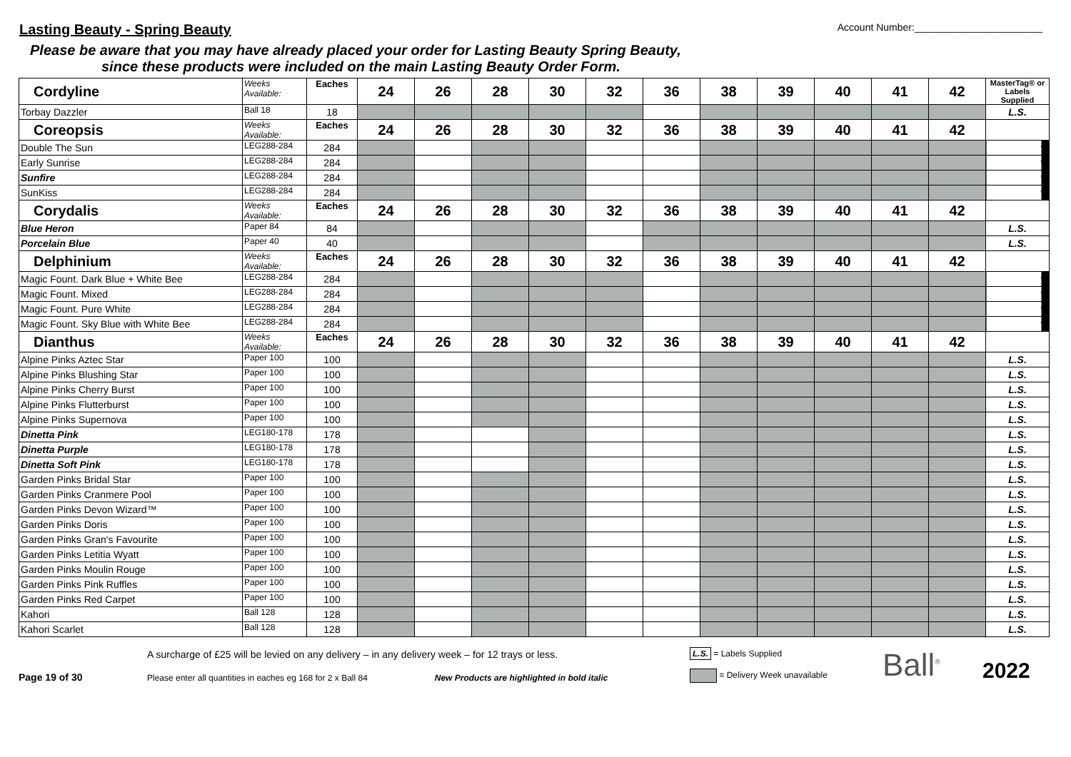Lasting Beauty - Spring Beauty
Account Number:_______________________
Please be aware that you may have already placed your order for Lasting Beauty Spring Beauty,
since these products were included on the main Lasting Beauty Order Form.
| Cordyline | Weeks Available: | Eaches | 24 | 26 | 28 | 30 | 32 | 36 | 38 | 39 | 40 | 41 | 42 | MasterTag® or Labels Supplied |
| Torbay Dazzler | Ball 18 | 18 | | | | | | | | | | | | L.S. |
| Coreopsis | Weeks Available: | Eaches | 24 | 26 | 28 | 30 | 32 | 36 | 38 | 39 | 40 | 41 | 42 | |
| Double The Sun | LEG288-284 | 284 | | | | | | | | | | | | ▼ |
| Early Sunrise | LEG288-284 | 284 | | | | | | | | | | | | ▼ |
| Sunfire | LEG288-284 | 284 | | | | | | | | | | | | ▼ |
| SunKiss | LEG288-284 | 284 | | | | | | | | | | | | ▼ |
| Corydalis | Weeks Available: | Eaches | 24 | 26 | 28 | 30 | 32 | 36 | 38 | 39 | 40 | 41 | 42 | |
| Blue Heron | Paper 84 | 84 | | | | | | | | | | | | L.S. |
| Porcelain Blue | Paper 40 | 40 | | | | | | | | | | | | L.S. |
| Delphinium | Weeks Available: | Eaches | 24 | 26 | 28 | 30 | 32 | 36 | 38 | 39 | 40 | 41 | 42 | |
| Magic Fount. Dark Blue + White Bee | LEG288-284 | 284 | | | | | | | | | | | | ▼ |
| Magic Fount. Mixed | LEG288-284 | 284 | | | | | | | | | | | | ▼ |
| Magic Fount. Pure White | LEG288-284 | 284 | | | | | | | | | | | | ▼ |
| Magic Fount. Sky Blue with White Bee | LEG288-284 | 284 | | | | | | | | | | | | ▼ |
| Dianthus | Weeks Available: | Eaches | 24 | 26 | 28 | 30 | 32 | 36 | 38 | 39 | 40 | 41 | 42 | |
| Alpine Pinks Aztec Star | Paper 100 | 100 | | | | | | | | | | | | L.S. |
| Alpine Pinks Blushing Star | Paper 100 | 100 | | | | | | | | | | | | L.S. |
| Alpine Pinks Cherry Burst | Paper 100 | 100 | | | | | | | | | | | | L.S. |
| Alpine Pinks Flutterburst | Paper 100 | 100 | | | | | | | | | | | | L.S. |
| Alpine Pinks Supernova | Paper 100 | 100 | | | | | | | | | | | | L.S. |
| Dinetta Pink | LEG180-178 | 178 | | | | | | | | | | | | L.S. |
| Dinetta Purple | LEG180-178 | 178 | | | | | | | | | | | | L.S. |
| Dinetta Soft Pink | LEG180-178 | 178 | | | | | | | | | | | | L.S. |
| Garden Pinks Bridal Star | Paper 100 | 100 | | | | | | | | | | | | L.S. |
| Garden Pinks Cranmere Pool | Paper 100 | 100 | | | | | | | | | | | | L.S. |
| Garden Pinks Devon Wizard™ | Paper 100 | 100 | | | | | | | | | | | | L.S. |
| Garden Pinks Doris | Paper 100 | 100 | | | | | | | | | | | | L.S. |
| Garden Pinks Gran's Favourite | Paper 100 | 100 | | | | | | | | | | | | L.S. |
| Garden Pinks Letitia Wyatt | Paper 100 | 100 | | | | | | | | | | | | L.S. |
| Garden Pinks Moulin Rouge | Paper 100 | 100 | | | | | | | | | | | | L.S. |
| Garden Pinks Pink Ruffles | Paper 100 | 100 | | | | | | | | | | | | L.S. |
| Garden Pinks Red Carpet | Paper 100 | 100 | | | | | | | | | | | | L.S. |
| Kahori | Ball 128 | 128 | | | | | | | | | | | | L.S. |
| Kahori Scarlet | Ball 128 | 128 | | | | | | | | | | | | L.S. |
Page 19 of 30
A surcharge of £25 will be levied on any delivery – in any delivery week – for 12 trays or less.
Please enter all quantities in eaches eg 168 for 2 x Ball 84 New Products are highlighted in bold italic
L.S. = Labels Supplied
= Delivery Week unavailable
Ball<sup>®</sup>
2022